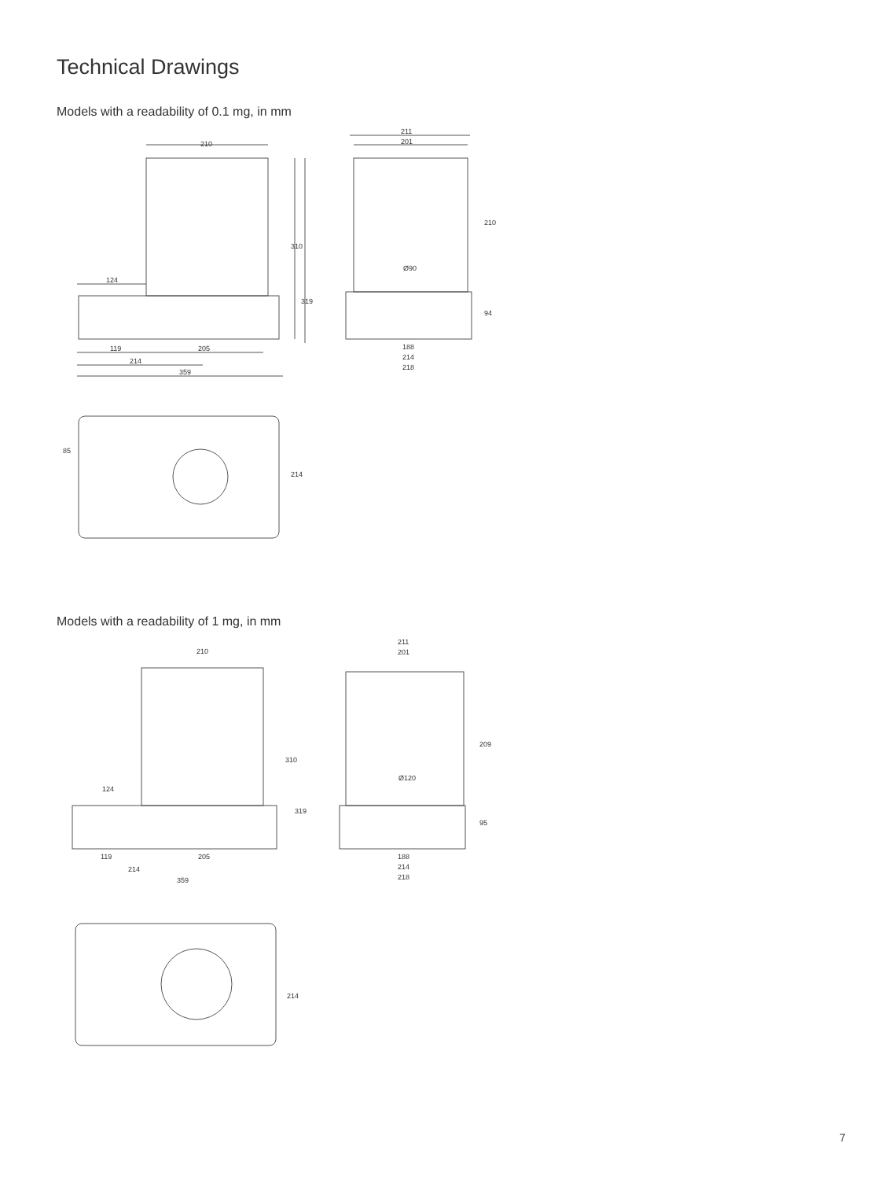Technical Drawings
Models with a readability of 0.1 mg, in mm
210
310
319
124
119
205
214
359
211
201
Ø90
210
94
188
214
218
85
214
Models with a readability of 1 mg, in mm
210
310
319
124
119
205
214
359
211
201
Ø120
209
95
188
214
218
214
7